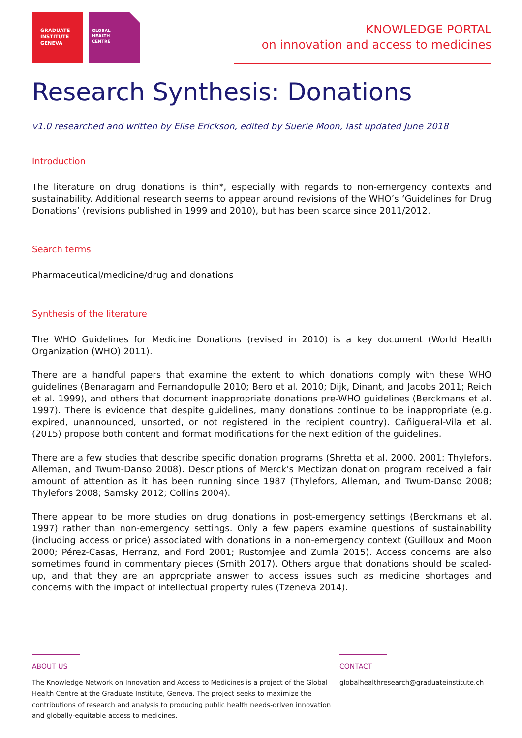GRADUATE
INSTITUTE
GENEVA
GLOBAL
HEALTH
CENTRE
KNOWLEDGE PORTAL
on innovation and access to medicines
Research Synthesis: Donations
v1.0 researched and written by Elise Erickson, edited by Suerie Moon, last updated June 2018
Introduction
The literature on drug donations is thin*, especially with regards to non-emergency contexts and sustainability. Additional research seems to appear around revisions of the WHO’s ‘Guidelines for Drug Donations’ (revisions published in 1999 and 2010), but has been scarce since 2011/2012.
Search terms
Pharmaceutical/medicine/drug and donations
Synthesis of the literature
The WHO Guidelines for Medicine Donations (revised in 2010) is a key document (World Health Organization (WHO) 2011).
There are a handful papers that examine the extent to which donations comply with these WHO guidelines (Benaragam and Fernandopulle 2010; Bero et al. 2010; Dijk, Dinant, and Jacobs 2011; Reich et al. 1999), and others that document inappropriate donations pre-WHO guidelines (Berckmans et al. 1997). There is evidence that despite guidelines, many donations continue to be inappropriate (e.g. expired, unannounced, unsorted, or not registered in the recipient country). Cañigueral-Vila et al. (2015) propose both content and format modifications for the next edition of the guidelines.
There are a few studies that describe specific donation programs (Shretta et al. 2000, 2001; Thylefors, Alleman, and Twum-Danso 2008). Descriptions of Merck’s Mectizan donation program received a fair amount of attention as it has been running since 1987 (Thylefors, Alleman, and Twum-Danso 2008; Thylefors 2008; Samsky 2012; Collins 2004).
There appear to be more studies on drug donations in post-emergency settings (Berckmans et al. 1997) rather than non-emergency settings. Only a few papers examine questions of sustainability (including access or price) associated with donations in a non-emergency context (Guilloux and Moon 2000; Pérez-Casas, Herranz, and Ford 2001; Rustomjee and Zumla 2015). Access concerns are also sometimes found in commentary pieces (Smith 2017). Others argue that donations should be scaled- up, and that they are an appropriate answer to access issues such as medicine shortages and concerns with the impact of intellectual property rules (Tzeneva 2014).
ABOUT US
The Knowledge Network on Innovation and Access to Medicines is a project of the Global Health Centre at the Graduate Institute, Geneva. The project seeks to maximize the contributions of research and analysis to producing public health needs-driven innovation and globally-equitable access to medicines.
CONTACT
globalhealthresearch@graduateinstitute.ch